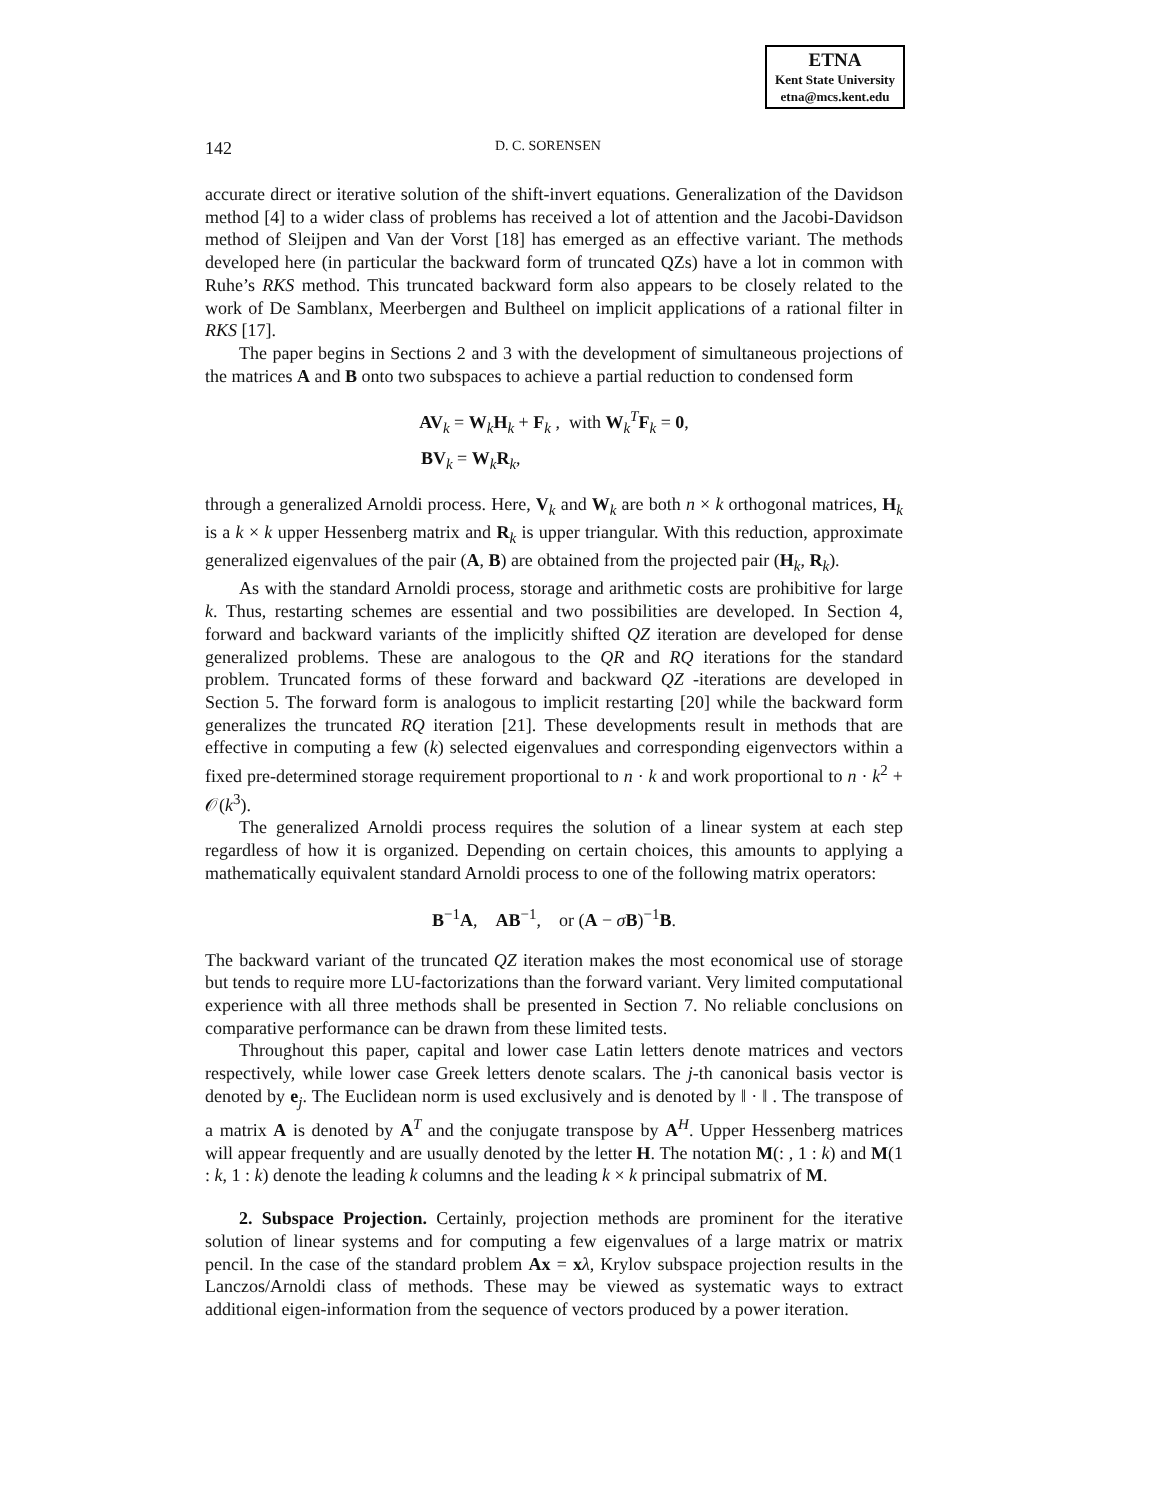ETNA
Kent State University
etna@mcs.kent.edu
142 D. C. SORENSEN
accurate direct or iterative solution of the shift-invert equations. Generalization of the Davidson method [4] to a wider class of problems has received a lot of attention and the Jacobi-Davidson method of Sleijpen and Van der Vorst [18] has emerged as an effective variant. The methods developed here (in particular the backward form of truncated QZs) have a lot in common with Ruhe’s RKS method. This truncated backward form also appears to be closely related to the work of De Samblanx, Meerbergen and Bultheel on implicit applications of a rational filter in RKS [17].
The paper begins in Sections 2 and 3 with the development of simultaneous projections of the matrices A and B onto two subspaces to achieve a partial reduction to condensed form
AV<sub>k</sub> = W<sub>k</sub>H<sub>k</sub> + F<sub>k</sub> , with W<sub>k</sub><sup>T</sup>F<sub>k</sub> = 0,
BV<sub>k</sub> = W<sub>k</sub>R<sub>k</sub>,
through a generalized Arnoldi process. Here, V<sub>k</sub> and W<sub>k</sub> are both n × k orthogonal matrices, H<sub>k</sub> is a k × k upper Hessenberg matrix and R<sub>k</sub> is upper triangular. With this reduction, approximate generalized eigenvalues of the pair (A, B) are obtained from the projected pair (H<sub>k</sub>, R<sub>k</sub>).
As with the standard Arnoldi process, storage and arithmetic costs are prohibitive for large k. Thus, restarting schemes are essential and two possibilities are developed. In Section 4, forward and backward variants of the implicitly shifted QZ iteration are developed for dense generalized problems. These are analogous to the QR and RQ iterations for the standard problem. Truncated forms of these forward and backward QZ -iterations are developed in Section 5. The forward form is analogous to implicit restarting [20] while the backward form generalizes the truncated RQ iteration [21]. These developments result in methods that are effective in computing a few (k) selected eigenvalues and corresponding eigenvectors within a fixed pre-determined storage requirement proportional to n · k and work proportional to n · k<sup>2</sup> + 𝒪(k<sup>3</sup>).
The generalized Arnoldi process requires the solution of a linear system at each step regardless of how it is organized. Depending on certain choices, this amounts to applying a mathematically equivalent standard Arnoldi process to one of the following matrix operators:
B<sup>−1</sup>A, AB<sup>−1</sup>, or (A − σB)<sup>−1</sup>B.
The backward variant of the truncated QZ iteration makes the most economical use of storage but tends to require more LU-factorizations than the forward variant. Very limited computational experience with all three methods shall be presented in Section 7. No reliable conclusions on comparative performance can be drawn from these limited tests.
Throughout this paper, capital and lower case Latin letters denote matrices and vectors respectively, while lower case Greek letters denote scalars. The j-th canonical basis vector is denoted by e<sub>j</sub>. The Euclidean norm is used exclusively and is denoted by ‖ · ‖ . The transpose of a matrix A is denoted by A<sup>T</sup> and the conjugate transpose by A<sup>H</sup>. Upper Hessenberg matrices will appear frequently and are usually denoted by the letter H. The notation M(: , 1 : k) and M(1 : k, 1 : k) denote the leading k columns and the leading k × k principal submatrix of M.
2. Subspace Projection. Certainly, projection methods are prominent for the iterative solution of linear systems and for computing a few eigenvalues of a large matrix or matrix pencil. In the case of the standard problem Ax = xλ, Krylov subspace projection results in the Lanczos/Arnoldi class of methods. These may be viewed as systematic ways to extract additional eigen-information from the sequence of vectors produced by a power iteration.